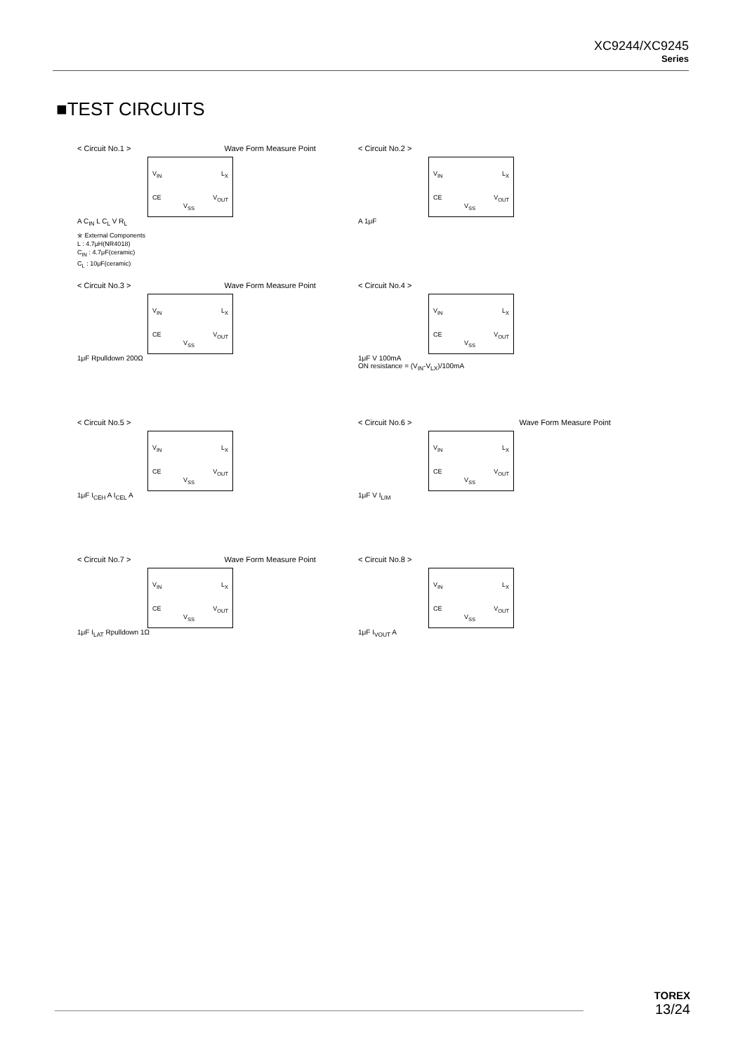XC9244/XC9245
Series
■TEST CIRCUITS
< Circuit No.1 > Wave Form Measure Point
V<sub>IN</sub> L<sub>X</sub>
CE V<sub>OUT</sub>
V<sub>SS</sub>
A C<sub>IN</sub> L C<sub>L</sub> V R<sub>L</sub>
※ External Components
L : 4.7μH(NR4018)
C<sub>IN</sub> : 4.7μF(ceramic)
C<sub>L</sub> : 10μF(ceramic)
< Circuit No.2 >
V<sub>IN</sub> L<sub>X</sub>
CE V<sub>OUT</sub>
V<sub>SS</sub>
A 1μF
< Circuit No.3 > Wave Form Measure Point
V<sub>IN</sub> L<sub>X</sub>
CE V<sub>OUT</sub>
V<sub>SS</sub>
1μF Rpulldown 200Ω
< Circuit No.4 >
V<sub>IN</sub> L<sub>X</sub>
CE V<sub>OUT</sub>
V<sub>SS</sub>
1μF V 100mA
ON resistance = (V<sub>IN</sub>-V<sub>LX</sub>)/100mA
< Circuit No.5 >
V<sub>IN</sub> L<sub>X</sub>
CE V<sub>OUT</sub>
V<sub>SS</sub>
1μF I<sub>CEH</sub> A I<sub>CEL</sub> A
< Circuit No.6 > Wave Form Measure Point
V<sub>IN</sub> L<sub>X</sub>
CE V<sub>OUT</sub>
V<sub>SS</sub>
1μF V I<sub>LIM</sub>
< Circuit No.7 > Wave Form Measure Point
V<sub>IN</sub> L<sub>X</sub>
CE V<sub>OUT</sub>
V<sub>SS</sub>
1μF I<sub>LAT</sub> Rpulldown 1Ω
< Circuit No.8 >
V<sub>IN</sub> L<sub>X</sub>
CE V<sub>OUT</sub>
V<sub>SS</sub>
1μF I<sub>VOUT</sub> A
TOREX
13/24